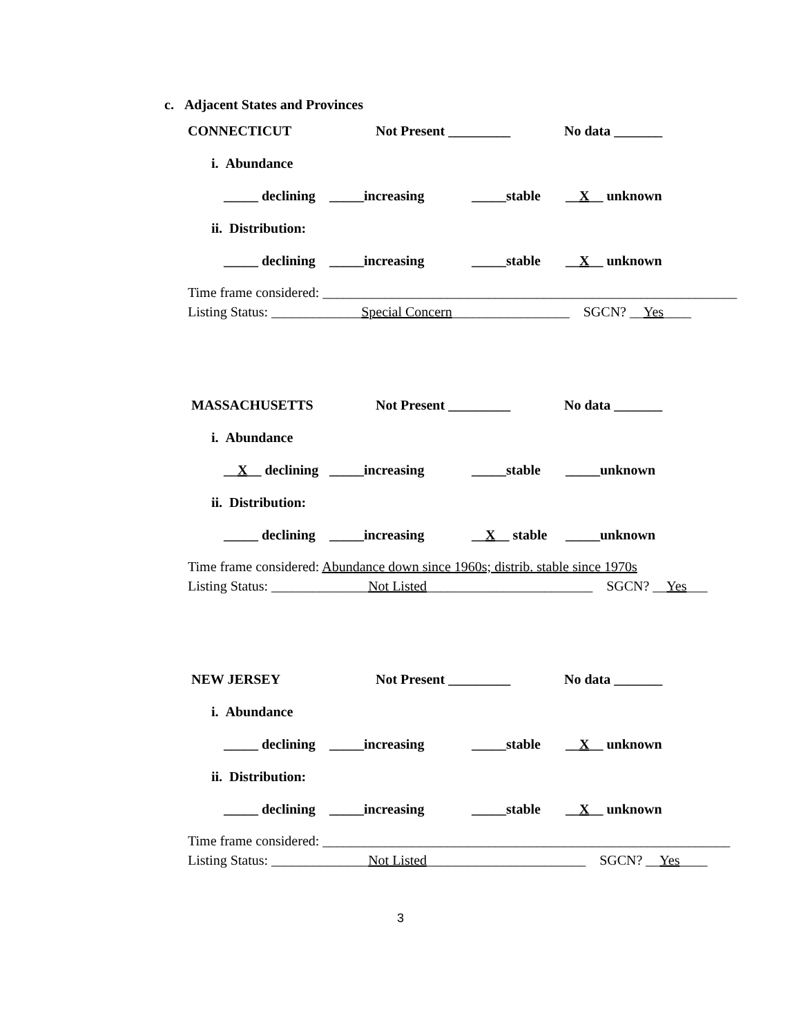c. Adjacent States and Provinces
CONNECTICUT Not Present _________ No data _______
i. Abundance
_____ declining _____increasing _____stable __X__ unknown
ii. Distribution:
_____ declining _____increasing _____stable __X__ unknown
Time frame considered: ____________________________________________________________
Listing Status: _____________Special Concern_________________ SGCN? __Yes____
MASSACHUSETTS Not Present _________ No data _______
i. Abundance
__X__ declining _____increasing _____stable _____unknown
ii. Distribution:
_____ declining _____increasing __X__ stable _____unknown
Time frame considered: Abundance down since 1960s; distrib. stable since 1970s
Listing Status: ______________Not Listed________________________ SGCN? __Yes___
NEW JERSEY Not Present _________ No data _______
i. Abundance
_____ declining _____increasing _____stable __X__ unknown
ii. Distribution:
_____ declining _____increasing _____stable __X__ unknown
Time frame considered: ___________________________________________________________
Listing Status: ______________Not Listed_______________________ SGCN? __Yes____
3